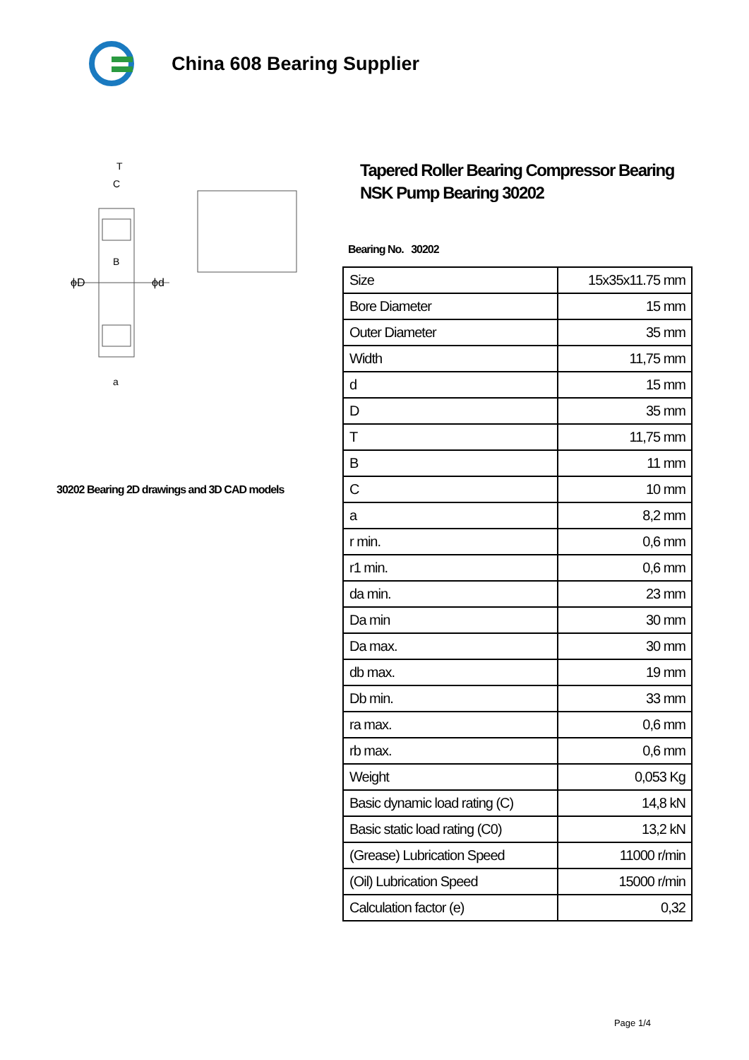China 608 Bearing Supplier
ϕD
ϕd
T
C
B
a
30202 Bearing 2D drawings and 3D CAD models
Tapered Roller Bearing Compressor Bearing NSK Pump Bearing 30202
Bearing No. 30202
| Size | 15x35x11.75 mm |
| Bore Diameter | 15 mm |
| Outer Diameter | 35 mm |
| Width | 11,75 mm |
| d | 15 mm |
| D | 35 mm |
| T | 11,75 mm |
| B | 11 mm |
| C | 10 mm |
| a | 8,2 mm |
| r min. | 0,6 mm |
| r1 min. | 0,6 mm |
| da min. | 23 mm |
| Da min | 30 mm |
| Da max. | 30 mm |
| db max. | 19 mm |
| Db min. | 33 mm |
| ra max. | 0,6 mm |
| rb max. | 0,6 mm |
| Weight | 0,053 Kg |
| Basic dynamic load rating (C) | 14,8 kN |
| Basic static load rating (C0) | 13,2 kN |
| (Grease) Lubrication Speed | 11000 r/min |
| (Oil) Lubrication Speed | 15000 r/min |
| Calculation factor (e) | 0,32 |
Page 1/4